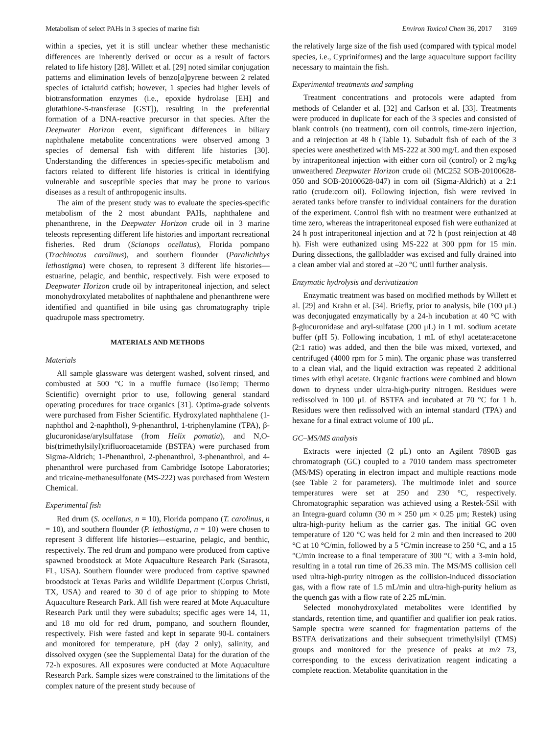Metabolism of select PAHs in 3 species of marine fish Environ Toxicol Chem 36, 2017 3169
within a species, yet it is still unclear whether these mechanistic differences are inherently derived or occur as a result of factors related to life history [28]. Willett et al. [29] noted similar conjugation patterns and elimination levels of benzo[a]pyrene between 2 related species of ictalurid catfish; however, 1 species had higher levels of biotransformation enzymes (i.e., epoxide hydrolase [EH] and glutathione-S-transferase [GST]), resulting in the preferential formation of a DNA-reactive precursor in that species. After the Deepwater Horizon event, significant differences in biliary naphthalene metabolite concentrations were observed among 3 species of demersal fish with different life histories [30]. Understanding the differences in species-specific metabolism and factors related to different life histories is critical in identifying vulnerable and susceptible species that may be prone to various diseases as a result of anthropogenic insults.
The aim of the present study was to evaluate the species-specific metabolism of the 2 most abundant PAHs, naphthalene and phenanthrene, in the Deepwater Horizon crude oil in 3 marine teleosts representing different life histories and important recreational fisheries. Red drum (Scianops ocellatus), Florida pompano (Trachinotus carolinus), and southern flounder (Paralichthys lethostigma) were chosen, to represent 3 different life histories—estuarine, pelagic, and benthic, respectively. Fish were exposed to Deepwater Horizon crude oil by intraperitoneal injection, and select monohydroxylated metabolites of naphthalene and phenanthrene were identified and quantified in bile using gas chromatography triple quadrupole mass spectrometry.
MATERIALS AND METHODS
Materials
All sample glassware was detergent washed, solvent rinsed, and combusted at 500 °C in a muffle furnace (IsoTemp; Thermo Scientific) overnight prior to use, following general standard operating procedures for trace organics [31]. Optima-grade solvents were purchased from Fisher Scientific. Hydroxylated naphthalene (1-naphthol and 2-naphthol), 9-phenanthrol, 1-triphenylamine (TPA), β-glucuronidase/arylsulfatase (from Helix pomatia), and N,O-bis(trimethylsilyl)trifluoroacetamide (BSTFA) were purchased from Sigma-Aldrich; 1-Phenanthrol, 2-phenanthrol, 3-phenanthrol, and 4-phenanthrol were purchased from Cambridge Isotope Laboratories; and tricaine-methanesulfonate (MS-222) was purchased from Western Chemical.
Experimental fish
Red drum (S. ocellatus, n = 10), Florida pompano (T. carolinus, n = 10), and southern flounder (P. lethostigma, n = 10) were chosen to represent 3 different life histories—estuarine, pelagic, and benthic, respectively. The red drum and pompano were produced from captive spawned broodstock at Mote Aquaculture Research Park (Sarasota, FL, USA). Southern flounder were produced from captive spawned broodstock at Texas Parks and Wildlife Department (Corpus Christi, TX, USA) and reared to 30 d of age prior to shipping to Mote Aquaculture Research Park. All fish were reared at Mote Aquaculture Research Park until they were subadults; specific ages were 14, 11, and 18 mo old for red drum, pompano, and southern flounder, respectively. Fish were fasted and kept in separate 90-L containers and monitored for temperature, pH (day 2 only), salinity, and dissolved oxygen (see the Supplemental Data) for the duration of the 72-h exposures. All exposures were conducted at Mote Aquaculture Research Park. Sample sizes were constrained to the limitations of the complex nature of the present study because of
the relatively large size of the fish used (compared with typical model species, i.e., Cypriniformes) and the large aquaculture support facility necessary to maintain the fish.
Experimental treatments and sampling
Treatment concentrations and protocols were adapted from methods of Celander et al. [32] and Carlson et al. [33]. Treatments were produced in duplicate for each of the 3 species and consisted of blank controls (no treatment), corn oil controls, time-zero injection, and a reinjection at 48 h (Table 1). Subadult fish of each of the 3 species were anesthetized with MS-222 at 300 mg/L and then exposed by intraperitoneal injection with either corn oil (control) or 2 mg/kg unweathered Deepwater Horizon crude oil (MC252 SOB-20100628-050 and SOB-20100628-047) in corn oil (Sigma-Aldrich) at a 2:1 ratio (crude:corn oil). Following injection, fish were revived in aerated tanks before transfer to individual containers for the duration of the experiment. Control fish with no treatment were euthanized at time zero, whereas the intraperitoneal exposed fish were euthanized at 24 h post intraperitoneal injection and at 72 h (post reinjection at 48 h). Fish were euthanized using MS-222 at 300 ppm for 15 min. During dissections, the gallbladder was excised and fully drained into a clean amber vial and stored at –20 °C until further analysis.
Enzymatic hydrolysis and derivatization
Enzymatic treatment was based on modified methods by Willett et al. [29] and Krahn et al. [34]. Briefly, prior to analysis, bile (100 μL) was deconjugated enzymatically by a 24-h incubation at 40 °C with β-glucuronidase and aryl-sulfatase (200 μL) in 1 mL sodium acetate buffer (pH 5). Following incubation, 1 mL of ethyl acetate:acetone (2:1 ratio) was added, and then the bile was mixed, vortexed, and centrifuged (4000 rpm for 5 min). The organic phase was transferred to a clean vial, and the liquid extraction was repeated 2 additional times with ethyl acetate. Organic fractions were combined and blown down to dryness under ultra-high-purity nitrogen. Residues were redissolved in 100 μL of BSTFA and incubated at 70 °C for 1 h. Residues were then redissolved with an internal standard (TPA) and hexane for a final extract volume of 100 μL.
GC–MS/MS analysis
Extracts were injected (2 μL) onto an Agilent 7890B gas chromatograph (GC) coupled to a 7010 tandem mass spectrometer (MS/MS) operating in electron impact and multiple reactions mode (see Table 2 for parameters). The multimode inlet and source temperatures were set at 250 and 230 °C, respectively. Chromatographic separation was achieved using a Restek-5Sil with an Integra-guard column (30 m × 250 μm × 0.25 μm; Restek) using ultra-high-purity helium as the carrier gas. The initial GC oven temperature of 120 °C was held for 2 min and then increased to 200 °C at 10 °C/min, followed by a 5 °C/min increase to 250 °C, and a 15 °C/min increase to a final temperature of 300 °C with a 3-min hold, resulting in a total run time of 26.33 min. The MS/MS collision cell used ultra-high-purity nitrogen as the collision-induced dissociation gas, with a flow rate of 1.5 mL/min and ultra-high-purity helium as the quench gas with a flow rate of 2.25 mL/min.
Selected monohydroxylated metabolites were identified by standards, retention time, and quantifier and qualifier ion peak ratios. Sample spectra were scanned for fragmentation patterns of the BSTFA derivatizations and their subsequent trimethylsilyl (TMS) groups and monitored for the presence of peaks at m/z 73, corresponding to the excess derivatization reagent indicating a complete reaction. Metabolite quantitation in the